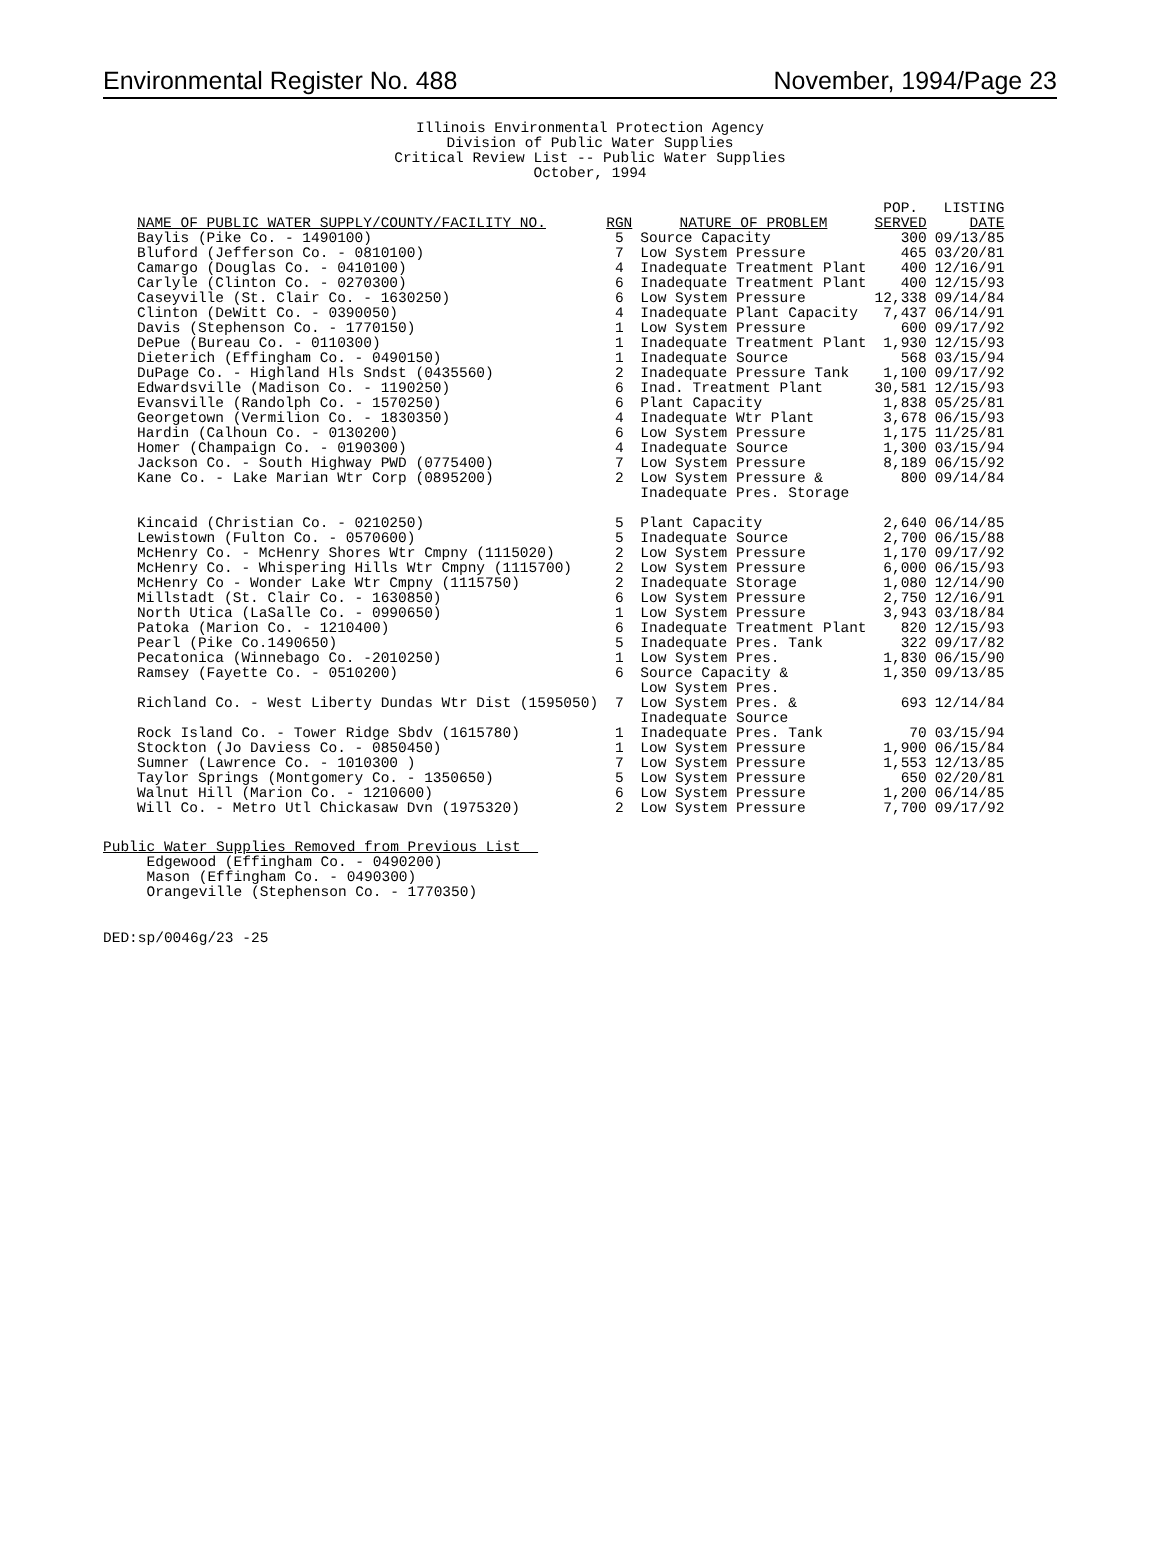Environmental Register No. 488 November, 1994/Page 23
Illinois Environmental Protection Agency
Division of Public Water Supplies
Critical Review List -- Public Water Supplies
October, 1994
| NAME OF PUBLIC WATER SUPPLY/COUNTY/FACILITY NO. | RGN | NATURE OF PROBLEM | POP. SERVED | LISTING DATE |
| --- | --- | --- | --- | --- |
| Baylis (Pike Co. - 1490100) | 5 | Source Capacity | 300 | 09/13/85 |
| Bluford (Jefferson Co. - 0810100) | 7 | Low System Pressure | 465 | 03/20/81 |
| Camargo (Douglas Co. - 0410100) | 4 | Inadequate Treatment Plant | 400 | 12/16/91 |
| Carlyle (Clinton Co. - 0270300) | 6 | Inadequate Treatment Plant | 400 | 12/15/93 |
| Caseyville (St. Clair Co. - 1630250) | 6 | Low System Pressure | 12,338 | 09/14/84 |
| Clinton (DeWitt Co. - 0390050) | 4 | Inadequate Plant Capacity | 7,437 | 06/14/91 |
| Davis (Stephenson Co. - 1770150) | 1 | Low System Pressure | 600 | 09/17/92 |
| DePue (Bureau Co. - 0110300) | 1 | Inadequate Treatment Plant | 1,930 | 12/15/93 |
| Dieterich (Effingham Co. - 0490150) | 1 | Inadequate Source | 568 | 03/15/94 |
| DuPage Co. - Highland Hls Sndst (0435560) | 2 | Inadequate Pressure Tank | 1,100 | 09/17/92 |
| Edwardsville (Madison Co. - 1190250) | 6 | Inad. Treatment Plant | 30,581 | 12/15/93 |
| Evansville (Randolph Co. - 1570250) | 6 | Plant Capacity | 1,838 | 05/25/81 |
| Georgetown (Vermilion Co. - 1830350) | 4 | Inadequate Wtr Plant | 3,678 | 06/15/93 |
| Hardin (Calhoun Co. - 0130200) | 6 | Low System Pressure | 1,175 | 11/25/81 |
| Homer (Champaign Co. - 0190300) | 4 | Inadequate Source | 1,300 | 03/15/94 |
| Jackson Co. - South Highway PWD (0775400) | 7 | Low System Pressure | 8,189 | 06/15/92 |
| Kane Co. - Lake Marian Wtr Corp (0895200) | 2 | Low System Pressure & Inadequate Pres. Storage | 800 | 09/14/84 |
| Kincaid (Christian Co. - 0210250) | 5 | Plant Capacity | 2,640 | 06/14/85 |
| Lewistown (Fulton Co. - 0570600) | 5 | Inadequate Source | 2,700 | 06/15/88 |
| McHenry Co. - McHenry Shores Wtr Cmpny (1115020) | 2 | Low System Pressure | 1,170 | 09/17/92 |
| McHenry Co. - Whispering Hills Wtr Cmpny (1115700) | 2 | Low System Pressure | 6,000 | 06/15/93 |
| McHenry Co - Wonder Lake Wtr Cmpny (1115750) | 2 | Inadequate Storage | 1,080 | 12/14/90 |
| Millstadt (St. Clair Co. - 1630850) | 6 | Low System Pressure | 2,750 | 12/16/91 |
| North Utica (LaSalle Co. - 0990650) | 1 | Low System Pressure | 3,943 | 03/18/84 |
| Patoka (Marion Co. - 1210400) | 6 | Inadequate Treatment Plant | 820 | 12/15/93 |
| Pearl (Pike Co.1490650) | 5 | Inadequate Pres. Tank | 322 | 09/17/82 |
| Pecatonica (Winnebago Co. -2010250) | 1 | Low System Pres. | 1,830 | 06/15/90 |
| Ramsey (Fayette Co. - 0510200) | 6 | Source Capacity & Low System Pres. | 1,350 | 09/13/85 |
| Richland Co. - West Liberty Dundas Wtr Dist (1595050) | 7 | Low System Pres. & Inadequate Source | 693 | 12/14/84 |
| Rock Island Co. - Tower Ridge Sbdv (1615780) | 1 | Inadequate Pres. Tank | 70 | 03/15/94 |
| Stockton (Jo Daviess Co. - 0850450) | 1 | Low System Pressure | 1,900 | 06/15/84 |
| Sumner (Lawrence Co. - 1010300 ) | 7 | Low System Pressure | 1,553 | 12/13/85 |
| Taylor Springs (Montgomery Co. - 1350650) | 5 | Low System Pressure | 650 | 02/20/81 |
| Walnut Hill (Marion Co. - 1210600) | 6 | Low System Pressure | 1,200 | 06/14/85 |
| Will Co. - Metro Utl Chickasaw Dvn (1975320) | 2 | Low System Pressure | 7,700 | 09/17/92 |
Public Water Supplies Removed from Previous List Edgewood (Effingham Co. - 0490200) Mason (Effingham Co. - 0490300) Orangeville (Stephenson Co. - 1770350)
DED:sp/0046g/23 -25